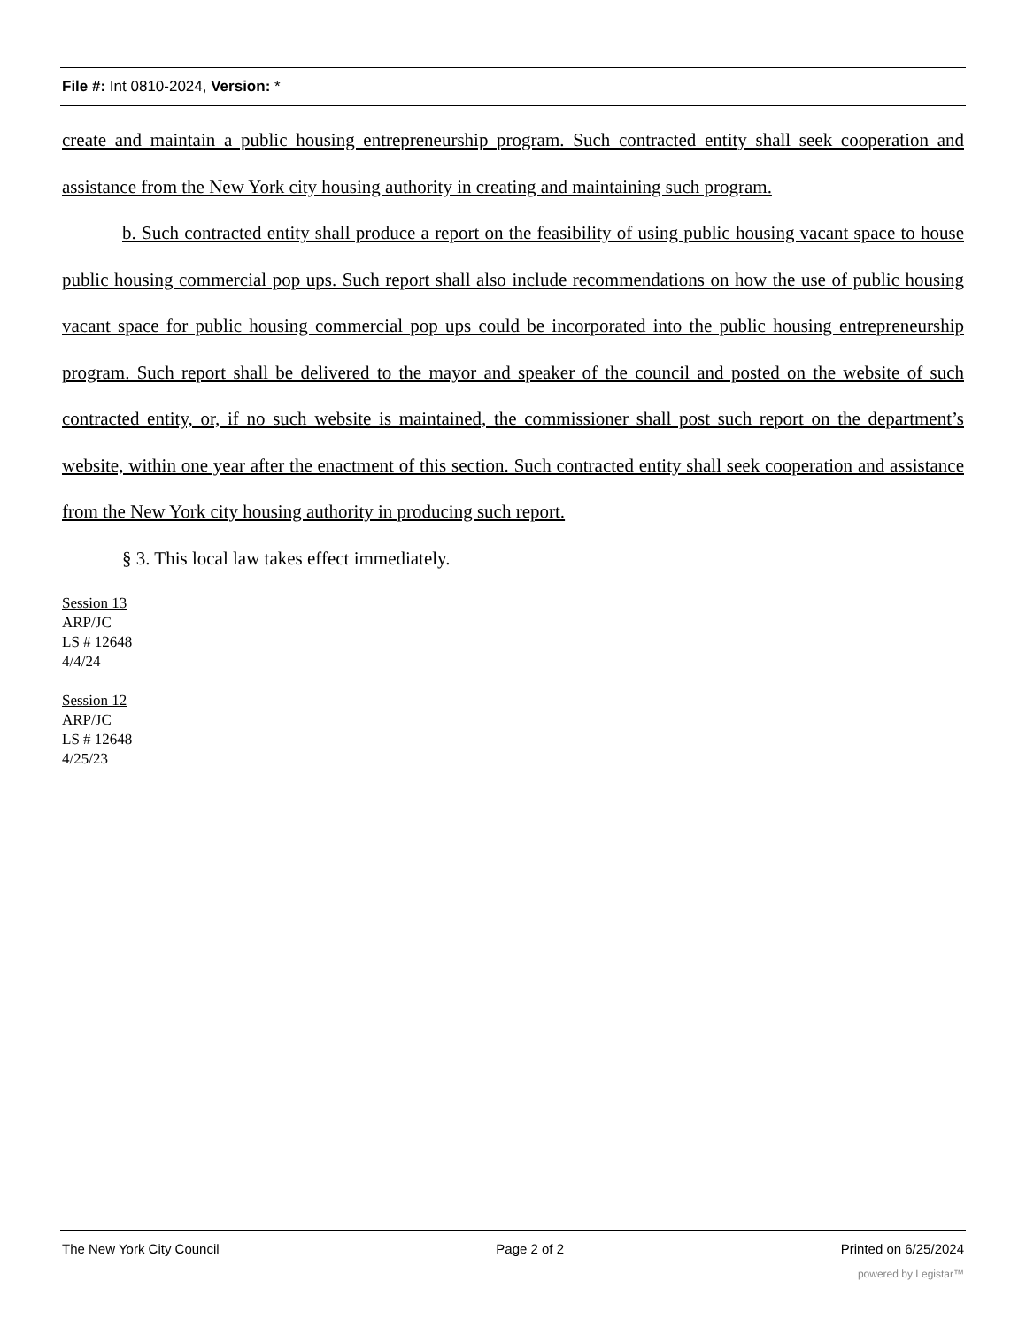File #: Int 0810-2024, Version: *
create and maintain a public housing entrepreneurship program. Such contracted entity shall seek cooperation and assistance from the New York city housing authority in creating and maintaining such program.
b. Such contracted entity shall produce a report on the feasibility of using public housing vacant space to house public housing commercial pop ups. Such report shall also include recommendations on how the use of public housing vacant space for public housing commercial pop ups could be incorporated into the public housing entrepreneurship program. Such report shall be delivered to the mayor and speaker of the council and posted on the website of such contracted entity, or, if no such website is maintained, the commissioner shall post such report on the department’s website, within one year after the enactment of this section. Such contracted entity shall seek cooperation and assistance from the New York city housing authority in producing such report.
§ 3. This local law takes effect immediately.
Session 13
ARP/JC
LS # 12648
4/4/24
Session 12
ARP/JC
LS # 12648
4/25/23
The New York City Council Page 2 of 2 Printed on 6/25/2024
powered by Legistar™